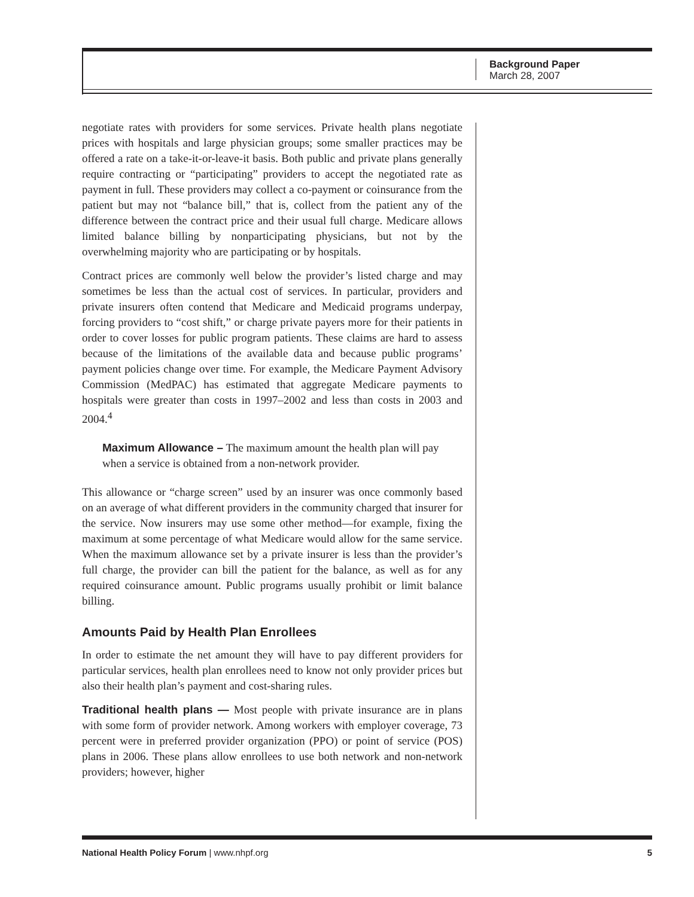Background Paper
March 28, 2007
negotiate rates with providers for some services. Private health plans negotiate prices with hospitals and large physician groups; some smaller practices may be offered a rate on a take-it-or-leave-it basis. Both public and private plans generally require contracting or “participating” providers to accept the negotiated rate as payment in full. These providers may collect a co-payment or coinsurance from the patient but may not “balance bill,” that is, collect from the patient any of the difference between the contract price and their usual full charge. Medicare allows limited balance billing by nonparticipating physicians, but not by the overwhelming majority who are participating or by hospitals.
Contract prices are commonly well below the provider’s listed charge and may sometimes be less than the actual cost of services. In particular, providers and private insurers often contend that Medicare and Medicaid programs underpay, forcing providers to “cost shift,” or charge private payers more for their patients in order to cover losses for public program patients. These claims are hard to assess because of the limitations of the available data and because public programs’ payment policies change over time. For example, the Medicare Payment Advisory Commission (MedPAC) has estimated that aggregate Medicare payments to hospitals were greater than costs in 1997–2002 and less than costs in 2003 and 2004.<sup>4</sup>
Maximum Allowance – The maximum amount the health plan will pay when a service is obtained from a non-network provider.
This allowance or “charge screen” used by an insurer was once commonly based on an average of what different providers in the community charged that insurer for the service. Now insurers may use some other method—for example, fixing the maximum at some percentage of what Medicare would allow for the same service. When the maximum allowance set by a private insurer is less than the provider’s full charge, the provider can bill the patient for the balance, as well as for any required coinsurance amount. Public programs usually prohibit or limit balance billing.
Amounts Paid by Health Plan Enrollees
In order to estimate the net amount they will have to pay different providers for particular services, health plan enrollees need to know not only provider prices but also their health plan’s payment and cost-sharing rules.
Traditional health plans — Most people with private insurance are in plans with some form of provider network. Among workers with employer coverage, 73 percent were in preferred provider organization (PPO) or point of service (POS) plans in 2006. These plans allow enrollees to use both network and non-network providers; however, higher
National Health Policy Forum | www.nhpf.org 5